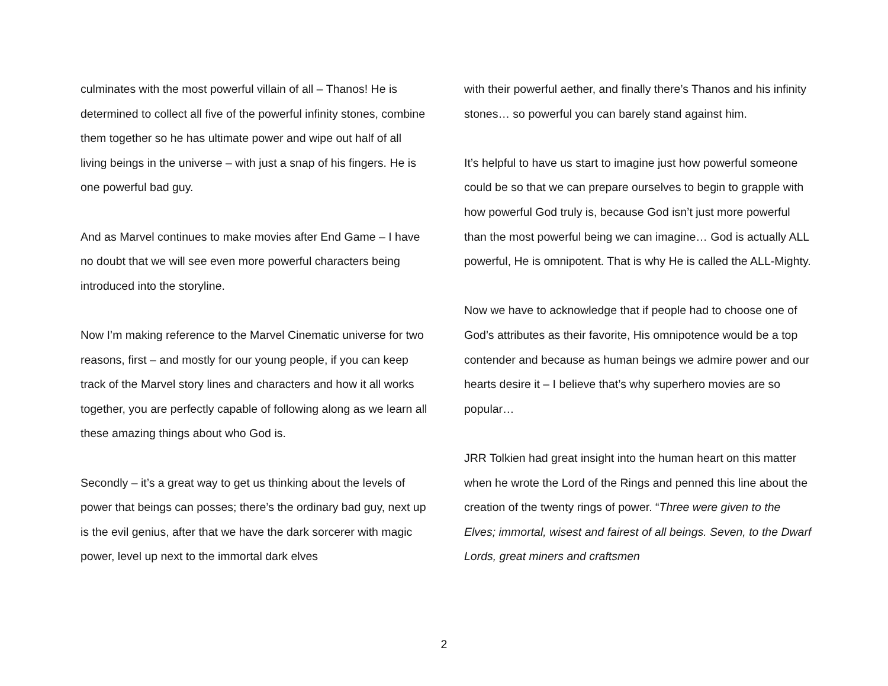culminates with the most powerful villain of all – Thanos! He is determined to collect all five of the powerful infinity stones, combine them together so he has ultimate power and wipe out half of all living beings in the universe – with just a snap of his fingers. He is one powerful bad guy.
And as Marvel continues to make movies after End Game – I have no doubt that we will see even more powerful characters being introduced into the storyline.
Now I’m making reference to the Marvel Cinematic universe for two reasons, first – and mostly for our young people, if you can keep track of the Marvel story lines and characters and how it all works together, you are perfectly capable of following along as we learn all these amazing things about who God is.
Secondly – it’s a great way to get us thinking about the levels of power that beings can posses; there’s the ordinary bad guy, next up is the evil genius, after that we have the dark sorcerer with magic power, level up next to the immortal dark elves
with their powerful aether, and finally there’s Thanos and his infinity stones… so powerful you can barely stand against him.
It’s helpful to have us start to imagine just how powerful someone could be so that we can prepare ourselves to begin to grapple with how powerful God truly is, because God isn’t just more powerful than the most powerful being we can imagine… God is actually ALL powerful, He is omnipotent. That is why He is called the ALL-Mighty.
Now we have to acknowledge that if people had to choose one of God’s attributes as their favorite, His omnipotence would be a top contender and because as human beings we admire power and our hearts desire it – I believe that’s why superhero movies are so popular…
JRR Tolkien had great insight into the human heart on this matter when he wrote the Lord of the Rings and penned this line about the creation of the twenty rings of power. “Three were given to the Elves; immortal, wisest and fairest of all beings. Seven, to the Dwarf Lords, great miners and craftsmen
2